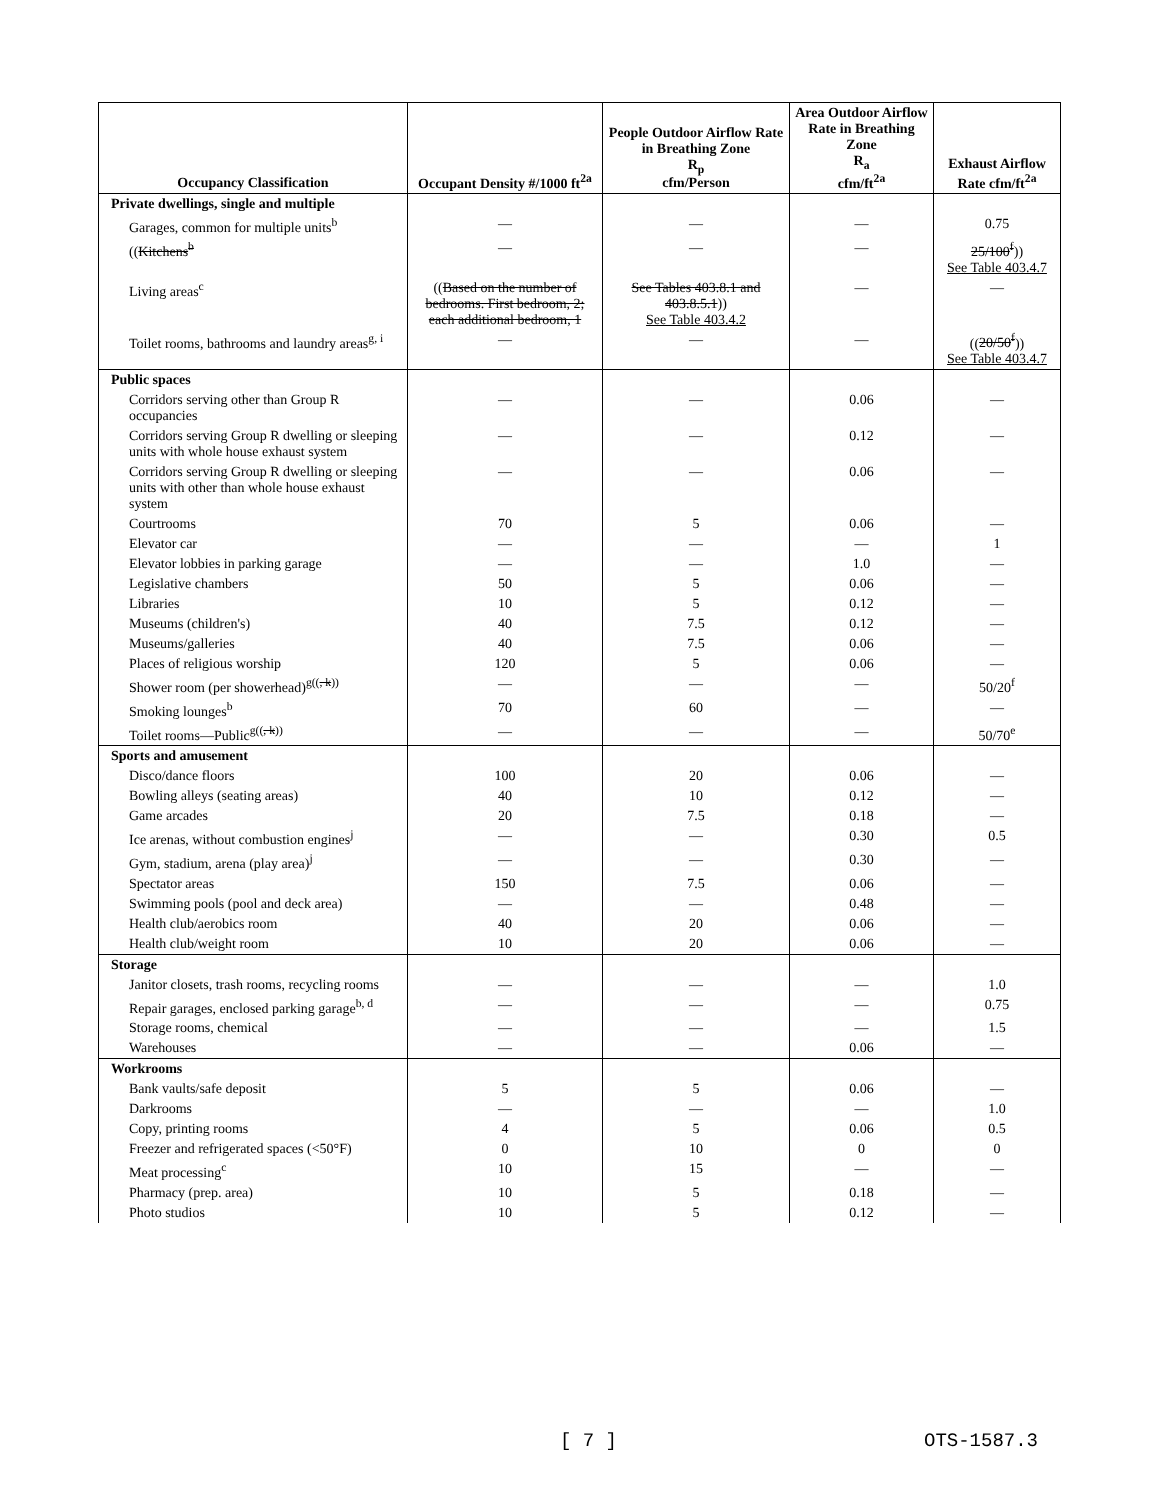| Occupancy Classification | Occupant Density #/1000 ft<sup>2a</sup> | People Outdoor Airflow Rate in Breathing Zone R<sub>p</sub> cfm/Person | Area Outdoor Airflow Rate in Breathing Zone R<sub>a</sub> cfm/ft<sup>2a</sup> | Exhaust Airflow Rate cfm/ft<sup>2a</sup> |
| --- | --- | --- | --- | --- |
| Private dwellings, single and multiple | | | | |
| Garages, common for multiple units<sup>b</sup> | — | — | — | 0.75 |
| (( Kitchens<sup>b</sup> | — | — | — | 25/100<sup>f</sup> )) See Table 403.4.7 |
| Living areas<sup>c</sup> | (( Based on the number of bedrooms. First bedroom, 2; each additional bedroom, 1 | See Tables 403.8.1 and 403.8.5.1 )) See Table 403.4.2 | — | — |
| Toilet rooms, bathrooms and laundry areas<sup>g, i</sup> | — | — | — | (( 20/50<sup>f</sup> )) See Table 403.4.7 |
| Public spaces | | | | |
| Corridors serving other than Group R occupancies | — | — | 0.06 | — |
| Corridors serving Group R dwelling or sleeping units with whole house exhaust system | — | — | 0.12 | — |
| Corridors serving Group R dwelling or sleeping units with other than whole house exhaust system | — | — | 0.06 | — |
| Courtrooms | 70 | 5 | 0.06 | — |
| Elevator car | — | — | — | 1 |
| Elevator lobbies in parking garage | — | — | 1.0 | — |
| Legislative chambers | 50 | 5 | 0.06 | — |
| Libraries | 10 | 5 | 0.12 | — |
| Museums (children's) | 40 | 7.5 | 0.12 | — |
| Museums/galleries | 40 | 7.5 | 0.06 | — |
| Places of religious worship | 120 | 5 | 0.06 | — |
| Shower room (per showerhead)<sup>g((, k))</sup> | — | — | — | 50/20<sup>f</sup> |
| Smoking lounges<sup>b</sup> | 70 | 60 | — | — |
| Toilet rooms—Public<sup>g((, k))</sup> | — | — | — | 50/70<sup>e</sup> |
| Sports and amusement | | | | |
| Disco/dance floors | 100 | 20 | 0.06 | — |
| Bowling alleys (seating areas) | 40 | 10 | 0.12 | — |
| Game arcades | 20 | 7.5 | 0.18 | — |
| Ice arenas, without combustion engines<sup>j</sup> | — | — | 0.30 | 0.5 |
| Gym, stadium, arena (play area)<sup>j</sup> | — | — | 0.30 | — |
| Spectator areas | 150 | 7.5 | 0.06 | — |
| Swimming pools (pool and deck area) | — | — | 0.48 | — |
| Health club/aerobics room | 40 | 20 | 0.06 | — |
| Health club/weight room | 10 | 20 | 0.06 | — |
| Storage | | | | |
| Janitor closets, trash rooms, recycling rooms | — | — | — | 1.0 |
| Repair garages, enclosed parking garage<sup>b, d</sup> | — | — | — | 0.75 |
| Storage rooms, chemical | — | — | — | 1.5 |
| Warehouses | — | — | 0.06 | — |
| Workrooms | | | | |
| Bank vaults/safe deposit | 5 | 5 | 0.06 | — |
| Darkrooms | — | — | — | 1.0 |
| Copy, printing rooms | 4 | 5 | 0.06 | 0.5 |
| Freezer and refrigerated spaces (<50°F) | 0 | 10 | 0 | 0 |
| Meat processing<sup>c</sup> | 10 | 15 | — | — |
| Pharmacy (prep. area) | 10 | 5 | 0.18 | — |
| Photo studios | 10 | 5 | 0.12 | — |
[ 7 ] OTS-1587.3